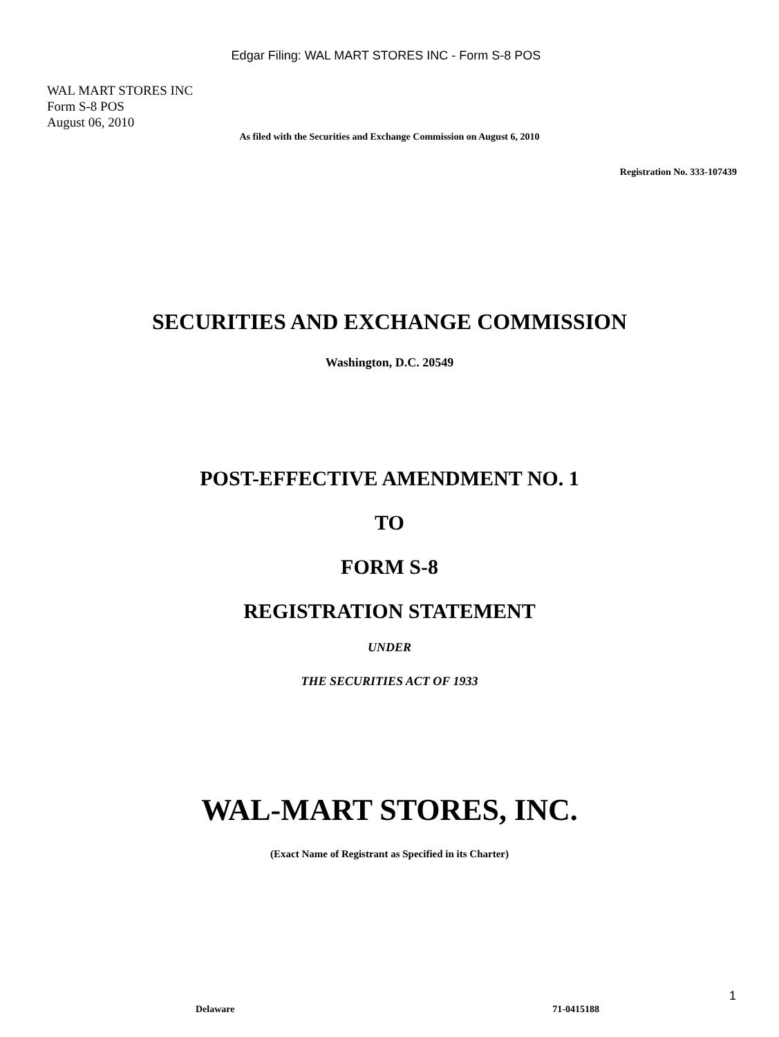Edgar Filing: WAL MART STORES INC - Form S-8 POS
WAL MART STORES INC
Form S-8 POS
August 06, 2010
As filed with the Securities and Exchange Commission on August 6, 2010
Registration No. 333-107439
SECURITIES AND EXCHANGE COMMISSION
Washington, D.C. 20549
POST-EFFECTIVE AMENDMENT NO. 1
TO
FORM S-8
REGISTRATION STATEMENT
UNDER
THE SECURITIES ACT OF 1933
WAL-MART STORES, INC.
(Exact Name of Registrant as Specified in its Charter)
Delaware 71-0415188
1